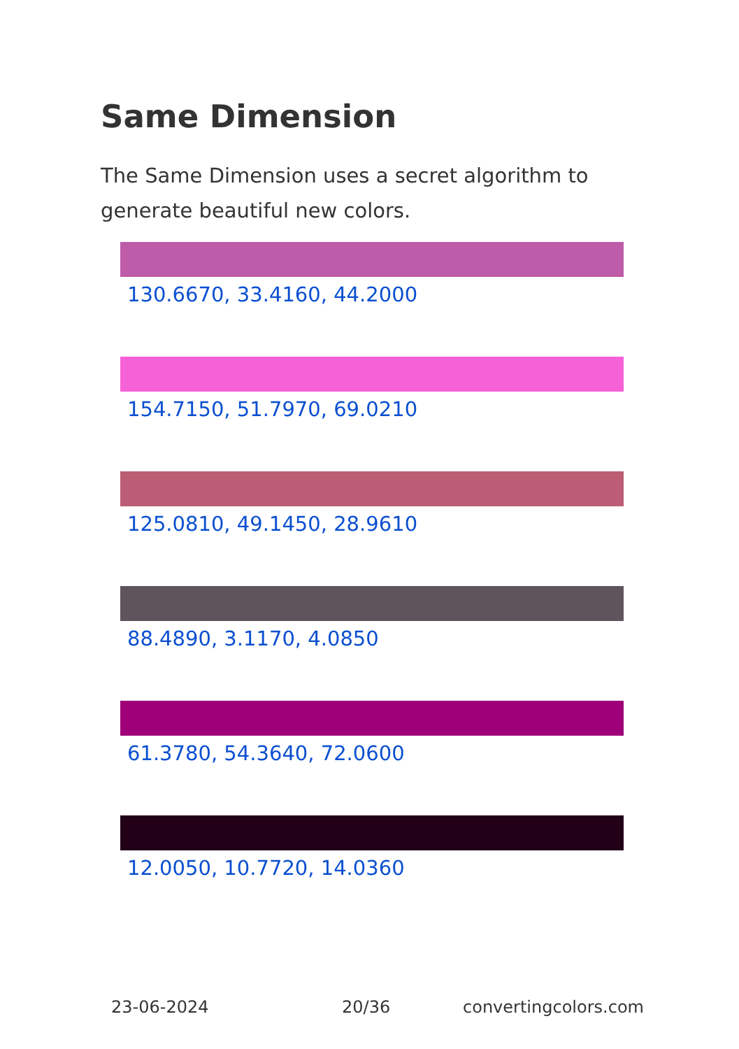The Same Dimension uses a secret algorithm to generate beautiful new colors.
130.6670, 33.4160, 44.2000
154.7150, 51.7970, 69.0210
125.0810, 49.1450, 28.9610
88.4890, 3.1170, 4.0850
61.3780, 54.3640, 72.0600
12.0050, 10.7720, 14.0360
Same Dimension
23-06-2024 20/36 convertingcolors.com